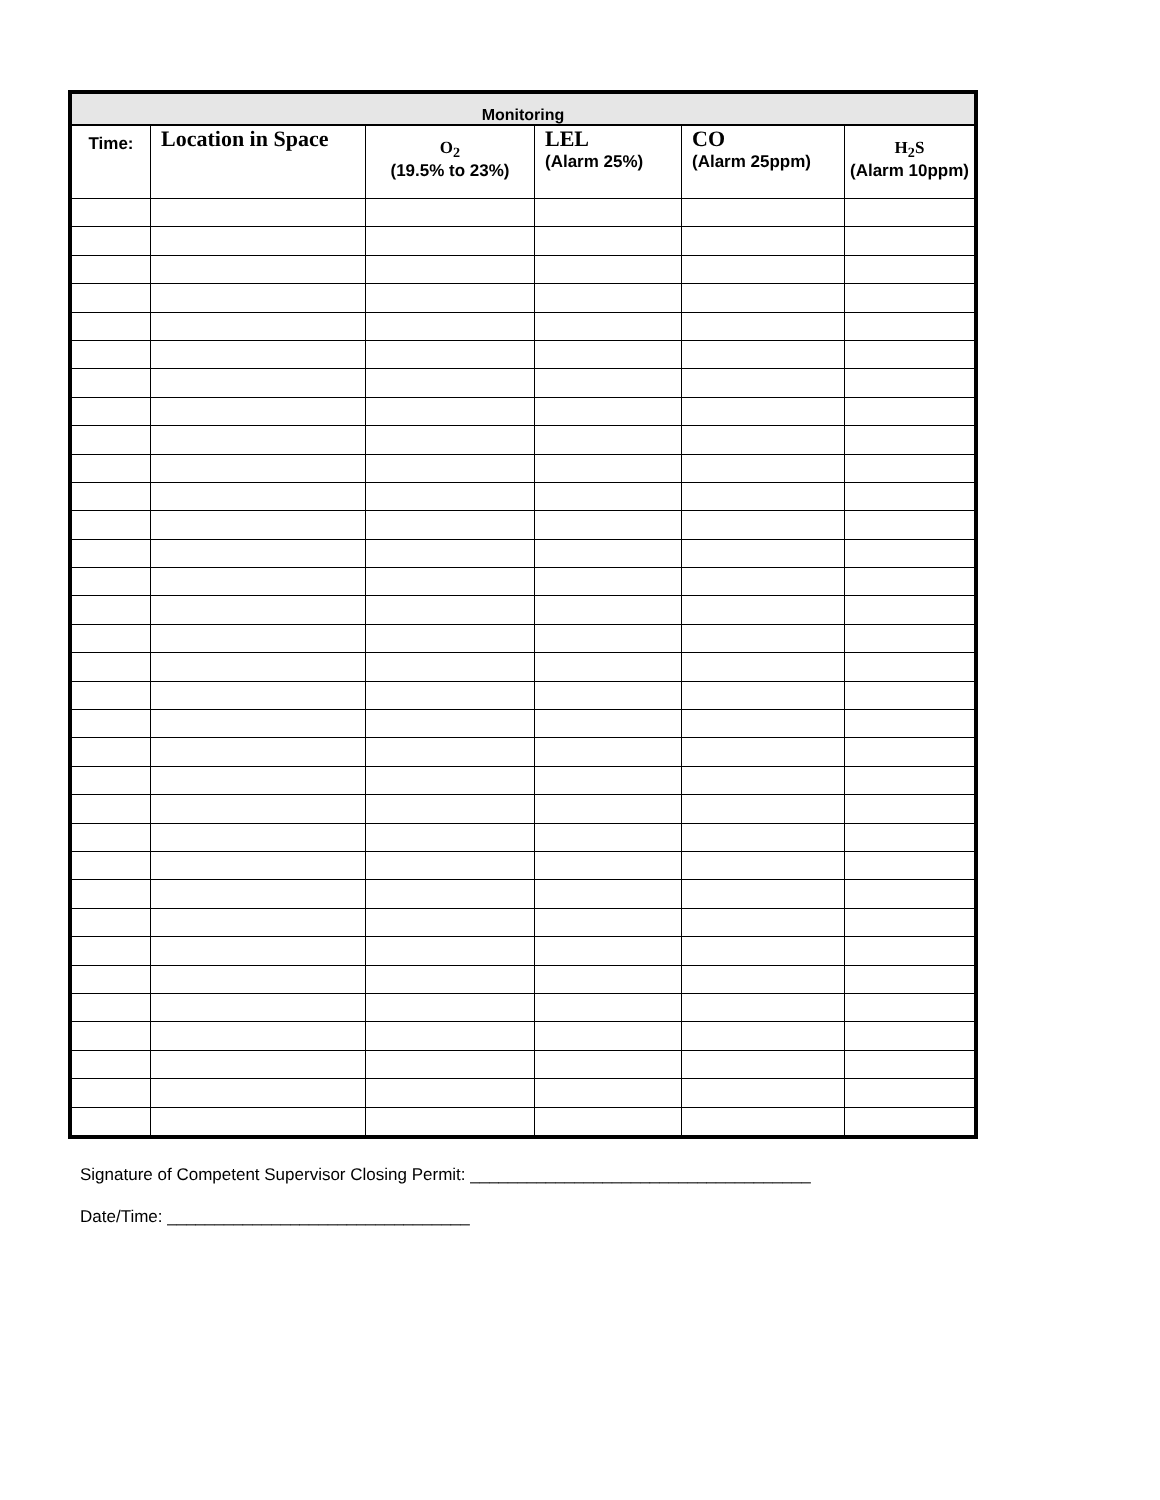| Monitoring | | | | | |
| --- | --- | --- | --- | --- | --- |
| Time: | Location in Space | O<sub>2</sub> (19.5% to 23%) | LEL (Alarm 25%) | CO (Alarm 25ppm) | H<sub>2</sub>S (Alarm 10ppm) |
Signature of Competent Supervisor Closing Permit: ____________________________________
Date/Time: ________________________________